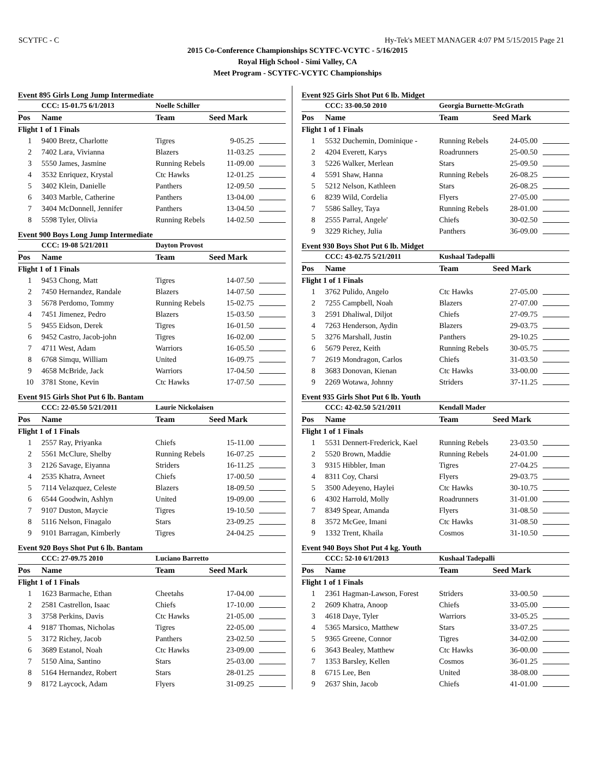SCYTFC - C Hy-Tek's MEET MANAGER 4:07 PM 5/15/2015 Page 21
2015 Co-Conference Championships SCYTFC-VCYTC - 5/16/2015
Royal High School - Simi Valley, CA
Meet Program - SCYTFC-VCYTC Championships
Event 895 Girls Long Jump Intermediate
| | CCC: 15-01.75 6/1/2013 | Noelle Schiller | | |
| Pos | Name | Team | Seed Mark | |
| Flight 1 of 1 Finals | | | | |
| 1 | 9400 Bretz, Charlotte | Tigres | 9-05.25 | |
| 2 | 7402 Lara, Vivianna | Blazers | 11-03.25 | |
| 3 | 5550 James, Jasmine | Running Rebels | 11-09.00 | |
| 4 | 3532 Enriquez, Krystal | Ctc Hawks | 12-01.25 | |
| 5 | 3402 Klein, Danielle | Panthers | 12-09.50 | |
| 6 | 3403 Marble, Catherine | Panthers | 13-04.00 | |
| 7 | 3404 McDonnell, Jennifer | Panthers | 13-04.50 | |
| 8 | 5598 Tyler, Olivia | Running Rebels | 14-02.50 | |
Event 900 Boys Long Jump Intermediate
| | CCC: 19-08 5/21/2011 | Dayton Provost | | |
| Pos | Name | Team | Seed Mark | |
| Flight 1 of 1 Finals | | | | |
| 1 | 9453 Chong, Matt | Tigres | 14-07.50 | |
| 2 | 7450 Hernandez, Randale | Blazers | 14-07.50 | |
| 3 | 5678 Perdomo, Tommy | Running Rebels | 15-02.75 | |
| 4 | 7451 Jimenez, Pedro | Blazers | 15-03.50 | |
| 5 | 9455 Eidson, Derek | Tigres | 16-01.50 | |
| 6 | 9452 Castro, Jacob-john | Tigres | 16-02.00 | |
| 7 | 4711 West, Adam | Warriors | 16-05.50 | |
| 8 | 6768 Simqu, William | United | 16-09.75 | |
| 9 | 4658 McBride, Jack | Warriors | 17-04.50 | |
| 10 | 3781 Stone, Kevin | Ctc Hawks | 17-07.50 | |
Event 915 Girls Shot Put 6 lb. Bantam
| | CCC: 22-05.50 5/21/2011 | Laurie Nickolaisen | | |
| Pos | Name | Team | Seed Mark | |
| Flight 1 of 1 Finals | | | | |
| 1 | 2557 Ray, Priyanka | Chiefs | 15-11.00 | |
| 2 | 5561 McClure, Shelby | Running Rebels | 16-07.25 | |
| 3 | 2126 Savage, Eiyanna | Striders | 16-11.25 | |
| 4 | 2535 Khatra, Avneet | Chiefs | 17-00.50 | |
| 5 | 7114 Velazquez, Celeste | Blazers | 18-09.50 | |
| 6 | 6544 Goodwin, Ashlyn | United | 19-09.00 | |
| 7 | 9107 Duston, Maycie | Tigres | 19-10.50 | |
| 8 | 5116 Nelson, Finagalo | Stars | 23-09.25 | |
| 9 | 9101 Barragan, Kimberly | Tigres | 24-04.25 | |
Event 920 Boys Shot Put 6 lb. Bantam
| | CCC: 27-09.75 2010 | Luciano Barretto | | |
| Pos | Name | Team | Seed Mark | |
| Flight 1 of 1 Finals | | | | |
| 1 | 1623 Barmache, Ethan | Cheetahs | 17-04.00 | |
| 2 | 2581 Castrellon, Isaac | Chiefs | 17-10.00 | |
| 3 | 3758 Perkins, Davis | Ctc Hawks | 21-05.00 | |
| 4 | 9187 Thomas, Nicholas | Tigres | 22-05.00 | |
| 5 | 3172 Richey, Jacob | Panthers | 23-02.50 | |
| 6 | 3689 Estanol, Noah | Ctc Hawks | 23-09.00 | |
| 7 | 5150 Aina, Santino | Stars | 25-03.00 | |
| 8 | 5164 Hernandez, Robert | Stars | 28-01.25 | |
| 9 | 8172 Laycock, Adam | Flyers | 31-09.25 | |
Event 925 Girls Shot Put 6 lb. Midget
| | CCC: 33-00.50 2010 | Georgia Burnette-McGrath | | |
| Pos | Name | Team | Seed Mark | |
| Flight 1 of 1 Finals | | | | |
| 1 | 5532 Duchemin, Dominique - | Running Rebels | 24-05.00 | |
| 2 | 4204 Everett, Karys | Roadrunners | 25-00.50 | |
| 3 | 5226 Walker, Merlean | Stars | 25-09.50 | |
| 4 | 5591 Shaw, Hanna | Running Rebels | 26-08.25 | |
| 5 | 5212 Nelson, Kathleen | Stars | 26-08.25 | |
| 6 | 8239 Wild, Cordelia | Flyers | 27-05.00 | |
| 7 | 5586 Salley, Taya | Running Rebels | 28-01.00 | |
| 8 | 2555 Parral, Angele' | Chiefs | 30-02.50 | |
| 9 | 3229 Richey, Julia | Panthers | 36-09.00 | |
Event 930 Boys Shot Put 6 lb. Midget
| | CCC: 43-02.75 5/21/2011 | Kushaal Tadepalli | | |
| Pos | Name | Team | Seed Mark | |
| Flight 1 of 1 Finals | | | | |
| 1 | 3762 Pulido, Angelo | Ctc Hawks | 27-05.00 | |
| 2 | 7255 Campbell, Noah | Blazers | 27-07.00 | |
| 3 | 2591 Dhaliwal, Diljot | Chiefs | 27-09.75 | |
| 4 | 7263 Henderson, Aydin | Blazers | 29-03.75 | |
| 5 | 3276 Marshall, Justin | Panthers | 29-10.25 | |
| 6 | 5679 Perez, Keith | Running Rebels | 30-05.75 | |
| 7 | 2619 Mondragon, Carlos | Chiefs | 31-03.50 | |
| 8 | 3683 Donovan, Kienan | Ctc Hawks | 33-00.00 | |
| 9 | 2269 Wotawa, Johnny | Striders | 37-11.25 | |
Event 935 Girls Shot Put 6 lb. Youth
| | CCC: 42-02.50 5/21/2011 | Kendall Mader | | |
| Pos | Name | Team | Seed Mark | |
| Flight 1 of 1 Finals | | | | |
| 1 | 5531 Dennert-Frederick, Kael | Running Rebels | 23-03.50 | |
| 2 | 5520 Brown, Maddie | Running Rebels | 24-01.00 | |
| 3 | 9315 Hibbler, Iman | Tigres | 27-04.25 | |
| 4 | 8311 Coy, Charsi | Flyers | 29-03.75 | |
| 5 | 3500 Adeyeno, Haylei | Ctc Hawks | 30-10.75 | |
| 6 | 4302 Harrold, Molly | Roadrunners | 31-01.00 | |
| 7 | 8349 Spear, Amanda | Flyers | 31-08.50 | |
| 8 | 3572 McGee, Imani | Ctc Hawks | 31-08.50 | |
| 9 | 1332 Trent, Khaila | Cosmos | 31-10.50 | |
Event 940 Boys Shot Put 4 kg. Youth
| | CCC: 52-10 6/1/2013 | Kushaal Tadepalli | | |
| Pos | Name | Team | Seed Mark | |
| Flight 1 of 1 Finals | | | | |
| 1 | 2361 Hagman-Lawson, Forest | Striders | 33-00.50 | |
| 2 | 2609 Khatra, Anoop | Chiefs | 33-05.00 | |
| 3 | 4618 Daye, Tyler | Warriors | 33-05.25 | |
| 4 | 5365 Marsico, Matthew | Stars | 33-07.25 | |
| 5 | 9365 Greene, Connor | Tigres | 34-02.00 | |
| 6 | 3643 Bealey, Matthew | Ctc Hawks | 36-00.00 | |
| 7 | 1353 Barsley, Kellen | Cosmos | 36-01.25 | |
| 8 | 6715 Lee, Ben | United | 38-08.00 | |
| 9 | 2637 Shin, Jacob | Chiefs | 41-01.00 | |